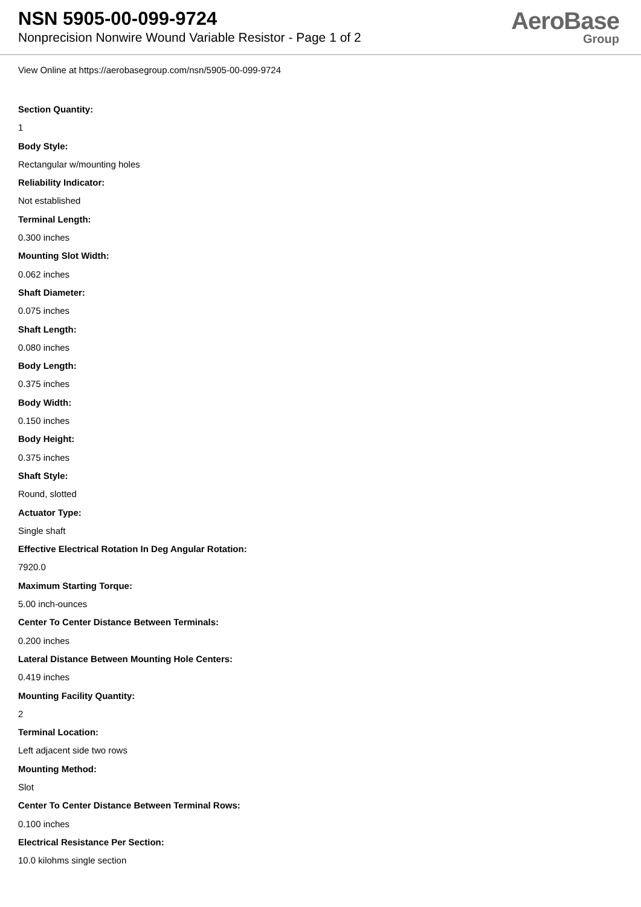NSN 5905-00-099-9724
Nonprecision Nonwire Wound Variable Resistor - Page 1 of 2
AeroBase
Group
View Online at https://aerobasegroup.com/nsn/5905-00-099-9724
Section Quantity:
1
Body Style:
Rectangular w/mounting holes
Reliability Indicator:
Not established
Terminal Length:
0.300 inches
Mounting Slot Width:
0.062 inches
Shaft Diameter:
0.075 inches
Shaft Length:
0.080 inches
Body Length:
0.375 inches
Body Width:
0.150 inches
Body Height:
0.375 inches
Shaft Style:
Round, slotted
Actuator Type:
Single shaft
Effective Electrical Rotation In Deg Angular Rotation:
7920.0
Maximum Starting Torque:
5.00 inch-ounces
Center To Center Distance Between Terminals:
0.200 inches
Lateral Distance Between Mounting Hole Centers:
0.419 inches
Mounting Facility Quantity:
2
Terminal Location:
Left adjacent side two rows
Mounting Method:
Slot
Center To Center Distance Between Terminal Rows:
0.100 inches
Electrical Resistance Per Section:
10.0 kilohms single section